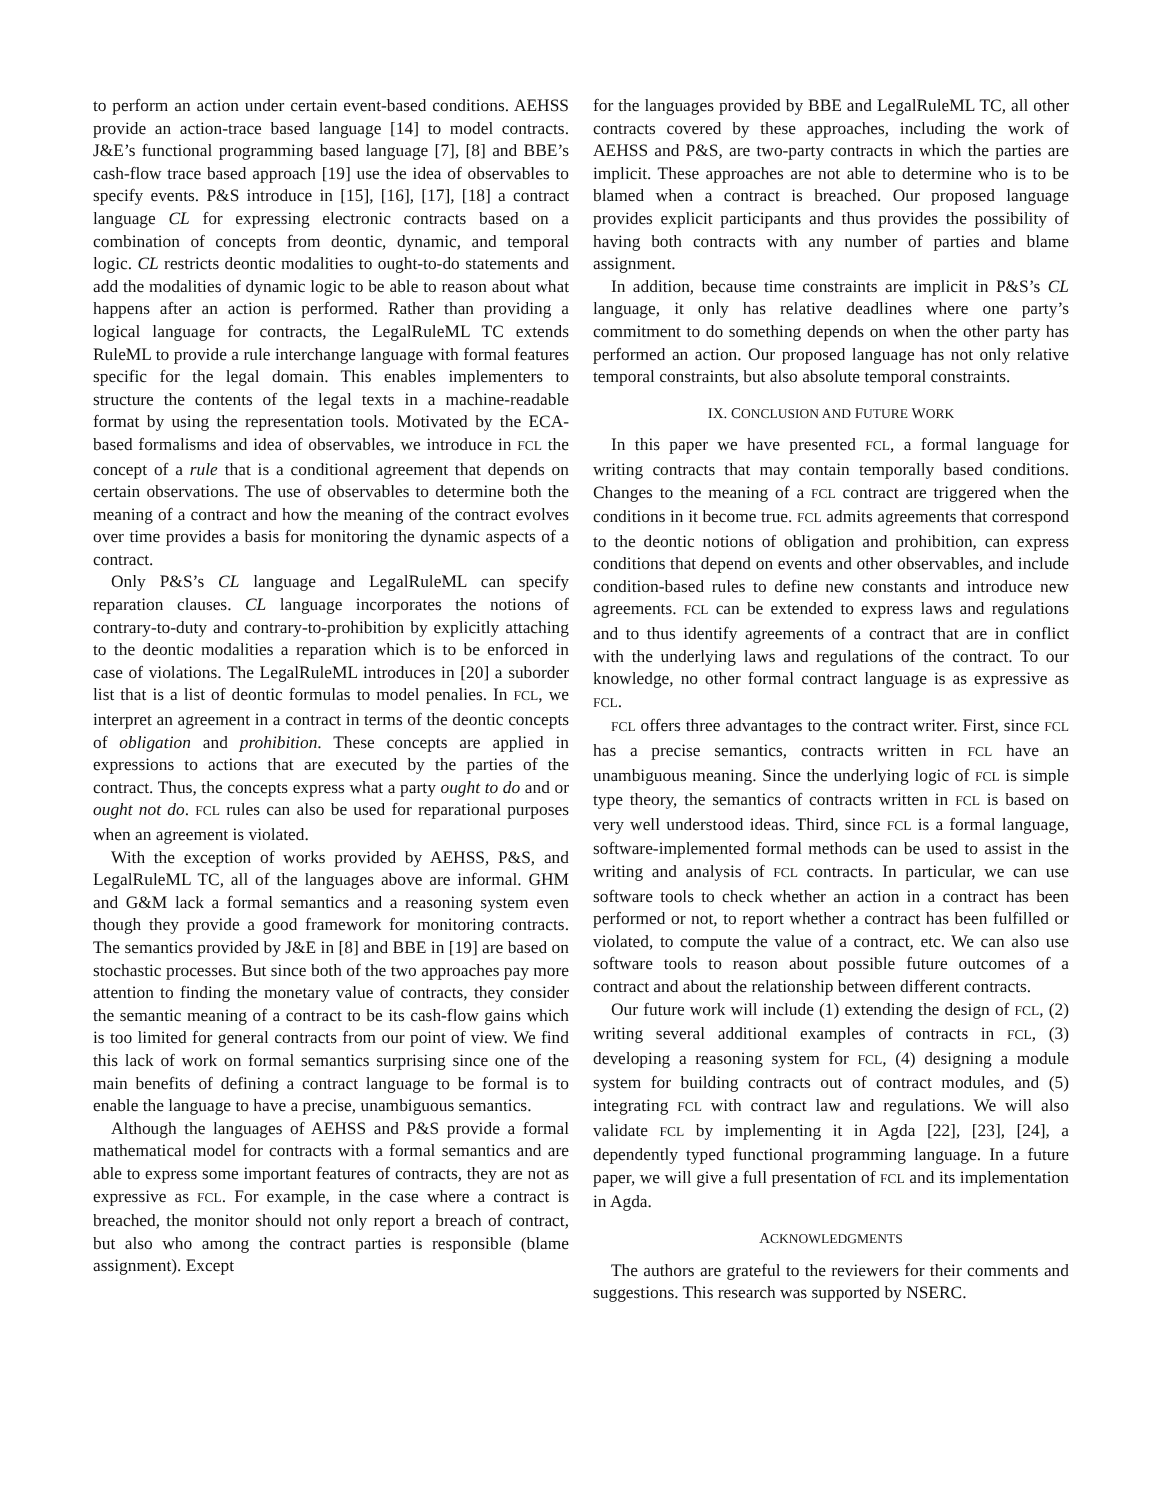to perform an action under certain event-based conditions. AEHSS provide an action-trace based language [14] to model contracts. J&E’s functional programming based language [7], [8] and BBE’s cash-flow trace based approach [19] use the idea of observables to specify events. P&S introduce in [15], [16], [17], [18] a contract language CL for expressing electronic contracts based on a combination of concepts from deontic, dynamic, and temporal logic. CL restricts deontic modalities to ought-to-do statements and add the modalities of dynamic logic to be able to reason about what happens after an action is performed. Rather than providing a logical language for contracts, the LegalRuleML TC extends RuleML to provide a rule interchange language with formal features specific for the legal domain. This enables implementers to structure the contents of the legal texts in a machine-readable format by using the representation tools. Motivated by the ECA-based formalisms and idea of observables, we introduce in FCL the concept of a rule that is a conditional agreement that depends on certain observations. The use of observables to determine both the meaning of a contract and how the meaning of the contract evolves over time provides a basis for monitoring the dynamic aspects of a contract.
Only P&S’s CL language and LegalRuleML can specify reparation clauses. CL language incorporates the notions of contrary-to-duty and contrary-to-prohibition by explicitly attaching to the deontic modalities a reparation which is to be enforced in case of violations. The LegalRuleML introduces in [20] a suborder list that is a list of deontic formulas to model penalies. In FCL, we interpret an agreement in a contract in terms of the deontic concepts of obligation and prohibition. These concepts are applied in expressions to actions that are executed by the parties of the contract. Thus, the concepts express what a party ought to do and or ought not do. FCL rules can also be used for reparational purposes when an agreement is violated.
With the exception of works provided by AEHSS, P&S, and LegalRuleML TC, all of the languages above are informal. GHM and G&M lack a formal semantics and a reasoning system even though they provide a good framework for monitoring contracts. The semantics provided by J&E in [8] and BBE in [19] are based on stochastic processes. But since both of the two approaches pay more attention to finding the monetary value of contracts, they consider the semantic meaning of a contract to be its cash-flow gains which is too limited for general contracts from our point of view. We find this lack of work on formal semantics surprising since one of the main benefits of defining a contract language to be formal is to enable the language to have a precise, unambiguous semantics.
Although the languages of AEHSS and P&S provide a formal mathematical model for contracts with a formal semantics and are able to express some important features of contracts, they are not as expressive as FCL. For example, in the case where a contract is breached, the monitor should not only report a breach of contract, but also who among the contract parties is responsible (blame assignment). Except
for the languages provided by BBE and LegalRuleML TC, all other contracts covered by these approaches, including the work of AEHSS and P&S, are two-party contracts in which the parties are implicit. These approaches are not able to determine who is to be blamed when a contract is breached. Our proposed language provides explicit participants and thus provides the possibility of having both contracts with any number of parties and blame assignment.
In addition, because time constraints are implicit in P&S’s CL language, it only has relative deadlines where one party’s commitment to do something depends on when the other party has performed an action. Our proposed language has not only relative temporal constraints, but also absolute temporal constraints.
IX. CONCLUSION AND FUTURE WORK
In this paper we have presented FCL, a formal language for writing contracts that may contain temporally based conditions. Changes to the meaning of a FCL contract are triggered when the conditions in it become true. FCL admits agreements that correspond to the deontic notions of obligation and prohibition, can express conditions that depend on events and other observables, and include condition-based rules to define new constants and introduce new agreements. FCL can be extended to express laws and regulations and to thus identify agreements of a contract that are in conflict with the underlying laws and regulations of the contract. To our knowledge, no other formal contract language is as expressive as FCL.
FCL offers three advantages to the contract writer. First, since FCL has a precise semantics, contracts written in FCL have an unambiguous meaning. Since the underlying logic of FCL is simple type theory, the semantics of contracts written in FCL is based on very well understood ideas. Third, since FCL is a formal language, software-implemented formal methods can be used to assist in the writing and analysis of FCL contracts. In particular, we can use software tools to check whether an action in a contract has been performed or not, to report whether a contract has been fulfilled or violated, to compute the value of a contract, etc. We can also use software tools to reason about possible future outcomes of a contract and about the relationship between different contracts.
Our future work will include (1) extending the design of FCL, (2) writing several additional examples of contracts in FCL, (3) developing a reasoning system for FCL, (4) designing a module system for building contracts out of contract modules, and (5) integrating FCL with contract law and regulations. We will also validate FCL by implementing it in Agda [22], [23], [24], a dependently typed functional programming language. In a future paper, we will give a full presentation of FCL and its implementation in Agda.
ACKNOWLEDGMENTS
The authors are grateful to the reviewers for their comments and suggestions. This research was supported by NSERC.